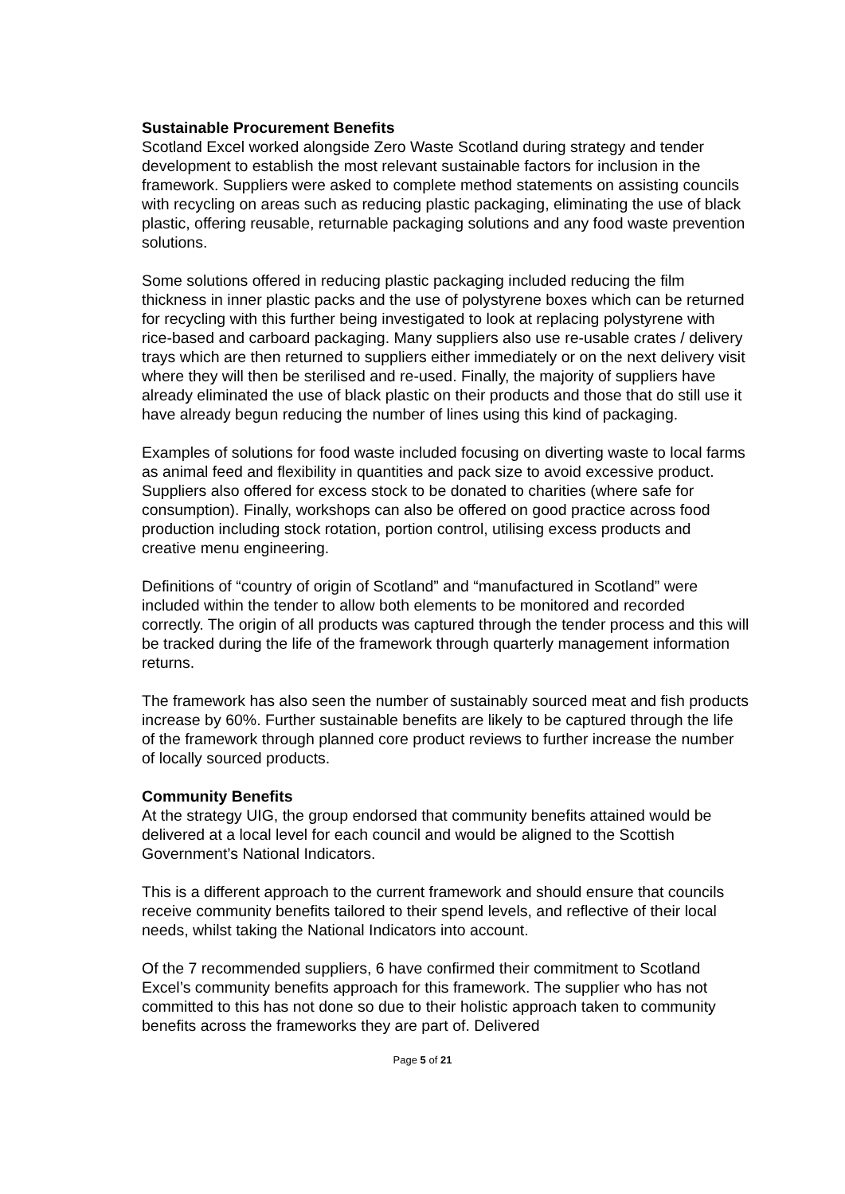Sustainable Procurement Benefits
Scotland Excel worked alongside Zero Waste Scotland during strategy and tender development to establish the most relevant sustainable factors for inclusion in the framework. Suppliers were asked to complete method statements on assisting councils with recycling on areas such as reducing plastic packaging, eliminating the use of black plastic, offering reusable, returnable packaging solutions and any food waste prevention solutions.
Some solutions offered in reducing plastic packaging included reducing the film thickness in inner plastic packs and the use of polystyrene boxes which can be returned for recycling with this further being investigated to look at replacing polystyrene with rice-based and carboard packaging. Many suppliers also use re-usable crates / delivery trays which are then returned to suppliers either immediately or on the next delivery visit where they will then be sterilised and re-used. Finally, the majority of suppliers have already eliminated the use of black plastic on their products and those that do still use it have already begun reducing the number of lines using this kind of packaging.
Examples of solutions for food waste included focusing on diverting waste to local farms as animal feed and flexibility in quantities and pack size to avoid excessive product. Suppliers also offered for excess stock to be donated to charities (where safe for consumption). Finally, workshops can also be offered on good practice across food production including stock rotation, portion control, utilising excess products and creative menu engineering.
Definitions of “country of origin of Scotland” and “manufactured in Scotland” were included within the tender to allow both elements to be monitored and recorded correctly. The origin of all products was captured through the tender process and this will be tracked during the life of the framework through quarterly management information returns.
The framework has also seen the number of sustainably sourced meat and fish products increase by 60%. Further sustainable benefits are likely to be captured through the life of the framework through planned core product reviews to further increase the number of locally sourced products.
Community Benefits
At the strategy UIG, the group endorsed that community benefits attained would be delivered at a local level for each council and would be aligned to the Scottish Government’s National Indicators.
This is a different approach to the current framework and should ensure that councils receive community benefits tailored to their spend levels, and reflective of their local needs, whilst taking the National Indicators into account.
Of the 7 recommended suppliers, 6 have confirmed their commitment to Scotland Excel’s community benefits approach for this framework. The supplier who has not committed to this has not done so due to their holistic approach taken to community benefits across the frameworks they are part of. Delivered
Page 5 of 21